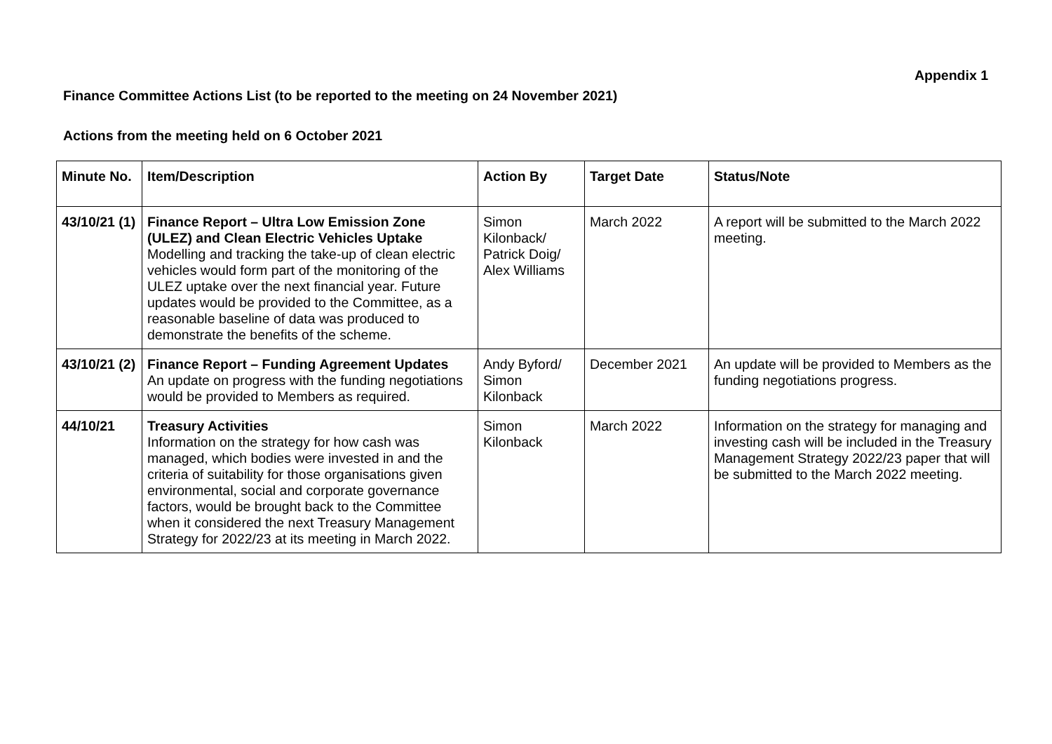Appendix 1
Finance Committee Actions List (to be reported to the meeting on 24 November 2021)
Actions from the meeting held on 6 October 2021
| Minute No. | Item/Description | Action By | Target Date | Status/Note |
| --- | --- | --- | --- | --- |
| 43/10/21 (1) | Finance Report – Ultra Low Emission Zone (ULEZ) and Clean Electric Vehicles Uptake Modelling and tracking the take-up of clean electric vehicles would form part of the monitoring of the ULEZ uptake over the next financial year. Future updates would be provided to the Committee, as a reasonable baseline of data was produced to demonstrate the benefits of the scheme. | Simon Kilonback/ Patrick Doig/ Alex Williams | March 2022 | A report will be submitted to the March 2022 meeting. |
| 43/10/21 (2) | Finance Report – Funding Agreement Updates An update on progress with the funding negotiations would be provided to Members as required. | Andy Byford/ Simon Kilonback | December 2021 | An update will be provided to Members as the funding negotiations progress. |
| 44/10/21 | Treasury Activities Information on the strategy for how cash was managed, which bodies were invested in and the criteria of suitability for those organisations given environmental, social and corporate governance factors, would be brought back to the Committee when it considered the next Treasury Management Strategy for 2022/23 at its meeting in March 2022. | Simon Kilonback | March 2022 | Information on the strategy for managing and investing cash will be included in the Treasury Management Strategy 2022/23 paper that will be submitted to the March 2022 meeting. |